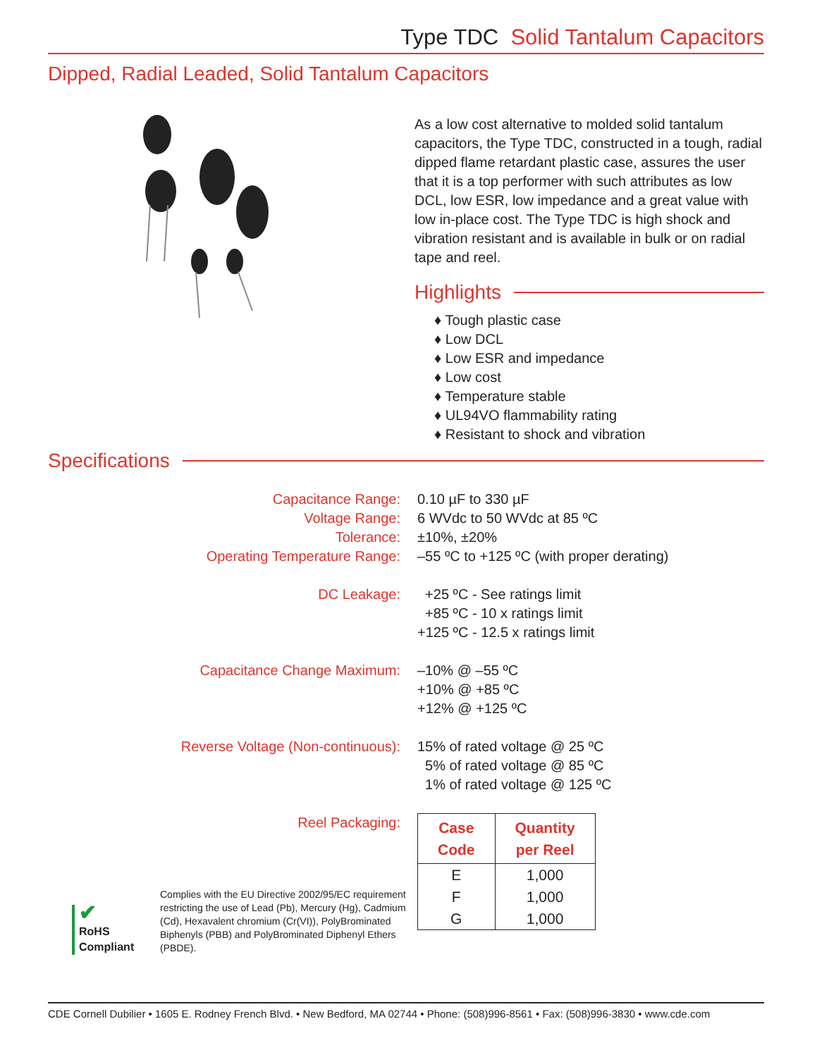Type TDC Solid Tantalum Capacitors
Dipped, Radial Leaded, Solid Tantalum Capacitors
As a low cost alternative to molded solid tantalum capacitors, the Type TDC, constructed in a tough, radial dipped flame retardant plastic case, assures the user that it is a top performer with such attributes as low DCL, low ESR, low impedance and a great value with low in-place cost. The Type TDC is high shock and vibration resistant and is available in bulk or on radial tape and reel.
Highlights
♦ Tough plastic case
♦ Low DCL
♦ Low ESR and impedance
♦ Low cost
♦ Temperature stable
♦ UL94VO flammability rating
♦ Resistant to shock and vibration
Specifications
Capacitance Range:
Voltage Range:
Tolerance:
Operating Temperature Range:
0.10 µF to 330 µF
6 WVdc to 50 WVdc at 85 ºC
±10%, ±20%
–55 ºC to +125 ºC (with proper derating)
DC Leakage:
+25 ºC - See ratings limit
+85 ºC - 10 x ratings limit
+125 ºC - 12.5 x ratings limit
Capacitance Change Maximum:
–10% @ –55 ºC
+10% @ +85 ºC
+12% @ +125 ºC
Reverse Voltage (Non-continuous):
15% of rated voltage @ 25 ºC
5% of rated voltage @ 85 ºC
1% of rated voltage @ 125 ºC
Reel Packaging:
| Case Code | Quantity per Reel |
| --- | --- |
| E | 1,000 |
| F | 1,000 |
| G | 1,000 |
✔
RoHS
Compliant
Complies with the EU Directive 2002/95/EC requirement restricting the use of Lead (Pb), Mercury (Hg), Cadmium (Cd), Hexavalent chromium (Cr(VI)), PolyBrominated Biphenyls (PBB) and PolyBrominated Diphenyl Ethers (PBDE).
CDE Cornell Dubilier • 1605 E. Rodney French Blvd. • New Bedford, MA 02744 • Phone: (508)996-8561 • Fax: (508)996-3830 • www.cde.com